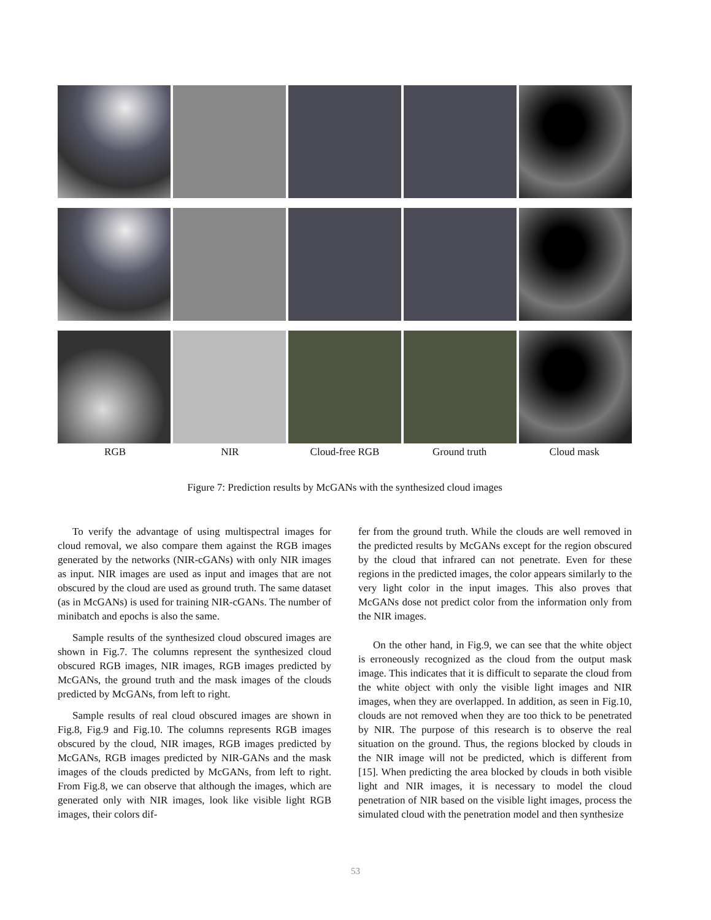RGB NIR Cloud-free RGB Ground truth Cloud mask
Figure 7: Prediction results by McGANs with the synthesized cloud images
To verify the advantage of using multispectral images for cloud removal, we also compare them against the RGB images generated by the networks (NIR-cGANs) with only NIR images as input. NIR images are used as input and images that are not obscured by the cloud are used as ground truth. The same dataset (as in McGANs) is used for training NIR-cGANs. The number of minibatch and epochs is also the same.
Sample results of the synthesized cloud obscured images are shown in Fig.7. The columns represent the synthesized cloud obscured RGB images, NIR images, RGB images predicted by McGANs, the ground truth and the mask images of the clouds predicted by McGANs, from left to right.
Sample results of real cloud obscured images are shown in Fig.8, Fig.9 and Fig.10. The columns represents RGB images obscured by the cloud, NIR images, RGB images predicted by McGANs, RGB images predicted by NIR-GANs and the mask images of the clouds predicted by McGANs, from left to right. From Fig.8, we can observe that although the images, which are generated only with NIR images, look like visible light RGB images, their colors dif-
fer from the ground truth. While the clouds are well removed in the predicted results by McGANs except for the region obscured by the cloud that infrared can not penetrate. Even for these regions in the predicted images, the color appears similarly to the very light color in the input images. This also proves that McGANs dose not predict color from the information only from the NIR images.
On the other hand, in Fig.9, we can see that the white object is erroneously recognized as the cloud from the output mask image. This indicates that it is difficult to separate the cloud from the white object with only the visible light images and NIR images, when they are overlapped. In addition, as seen in Fig.10, clouds are not removed when they are too thick to be penetrated by NIR. The purpose of this research is to observe the real situation on the ground. Thus, the regions blocked by clouds in the NIR image will not be predicted, which is different from [15]. When predicting the area blocked by clouds in both visible light and NIR images, it is necessary to model the cloud penetration of NIR based on the visible light images, process the simulated cloud with the penetration model and then synthesize
53